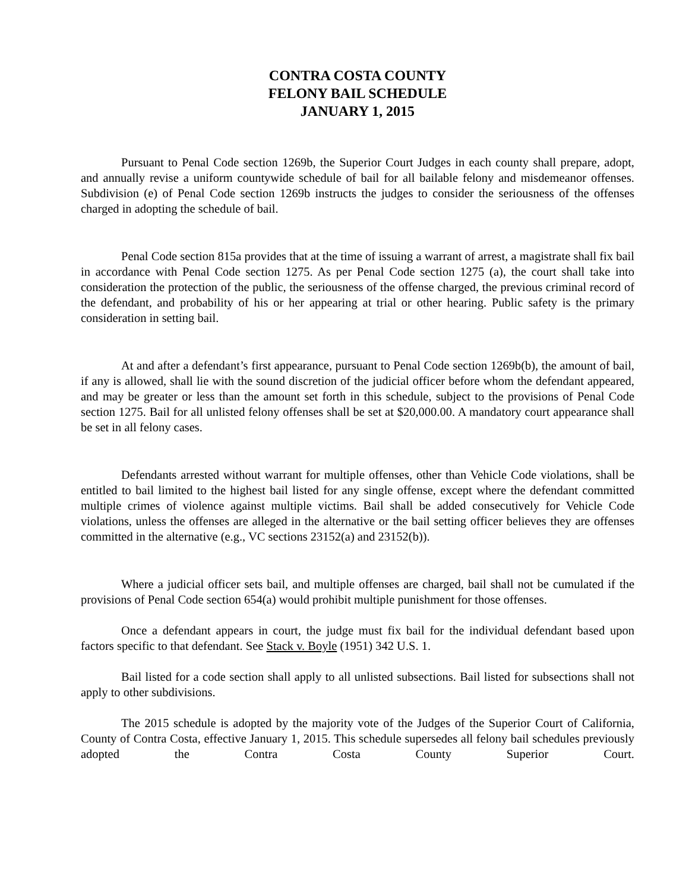CONTRA COSTA COUNTY
FELONY BAIL SCHEDULE
JANUARY 1, 2015
Pursuant to Penal Code section 1269b, the Superior Court Judges in each county shall prepare, adopt, and annually revise a uniform countywide schedule of bail for all bailable felony and misdemeanor offenses. Subdivision (e) of Penal Code section 1269b instructs the judges to consider the seriousness of the offenses charged in adopting the schedule of bail.
Penal Code section 815a provides that at the time of issuing a warrant of arrest, a magistrate shall fix bail in accordance with Penal Code section 1275. As per Penal Code section 1275 (a), the court shall take into consideration the protection of the public, the seriousness of the offense charged, the previous criminal record of the defendant, and probability of his or her appearing at trial or other hearing. Public safety is the primary consideration in setting bail.
At and after a defendant’s first appearance, pursuant to Penal Code section 1269b(b), the amount of bail, if any is allowed, shall lie with the sound discretion of the judicial officer before whom the defendant appeared, and may be greater or less than the amount set forth in this schedule, subject to the provisions of Penal Code section 1275. Bail for all unlisted felony offenses shall be set at $20,000.00. A mandatory court appearance shall be set in all felony cases.
Defendants arrested without warrant for multiple offenses, other than Vehicle Code violations, shall be entitled to bail limited to the highest bail listed for any single offense, except where the defendant committed multiple crimes of violence against multiple victims. Bail shall be added consecutively for Vehicle Code violations, unless the offenses are alleged in the alternative or the bail setting officer believes they are offenses committed in the alternative (e.g., VC sections 23152(a) and 23152(b)).
Where a judicial officer sets bail, and multiple offenses are charged, bail shall not be cumulated if the provisions of Penal Code section 654(a) would prohibit multiple punishment for those offenses.
Once a defendant appears in court, the judge must fix bail for the individual defendant based upon factors specific to that defendant. See Stack v. Boyle (1951) 342 U.S. 1.
Bail listed for a code section shall apply to all unlisted subsections. Bail listed for subsections shall not apply to other subdivisions.
The 2015 schedule is adopted by the majority vote of the Judges of the Superior Court of California, County of Contra Costa, effective January 1, 2015. This schedule supersedes all felony bail schedules previously adopted the Contra Costa County Superior Court.